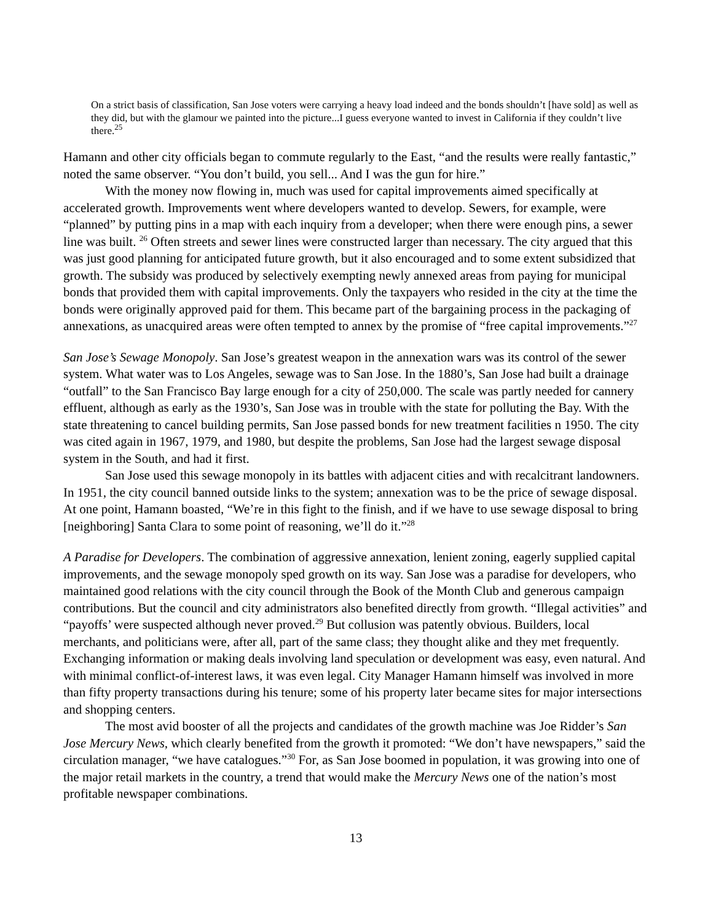On a strict basis of classification, San Jose voters were carrying a heavy load indeed and the bonds shouldn’t [have sold] as well as they did, but with the glamour we painted into the picture...I guess everyone wanted to invest in California if they couldn’t live there.<sup>25</sup>
Hamann and other city officials began to commute regularly to the East, “and the results were really fantastic,” noted the same observer. “You don’t build, you sell... And I was the gun for hire.”
With the money now flowing in, much was used for capital improvements aimed specifically at accelerated growth. Improvements went where developers wanted to develop. Sewers, for example, were “planned” by putting pins in a map with each inquiry from a developer; when there were enough pins, a sewer line was built. <sup>26</sup> Often streets and sewer lines were constructed larger than necessary. The city argued that this was just good planning for anticipated future growth, but it also encouraged and to some extent subsidized that growth. The subsidy was produced by selectively exempting newly annexed areas from paying for municipal bonds that provided them with capital improvements. Only the taxpayers who resided in the city at the time the bonds were originally approved paid for them. This became part of the bargaining process in the packaging of annexations, as unacquired areas were often tempted to annex by the promise of “free capital improvements.”<sup>27</sup>
San Jose’s Sewage Monopoly. San Jose’s greatest weapon in the annexation wars was its control of the sewer system. What water was to Los Angeles, sewage was to San Jose. In the 1880’s, San Jose had built a drainage “outfall” to the San Francisco Bay large enough for a city of 250,000. The scale was partly needed for cannery effluent, although as early as the 1930’s, San Jose was in trouble with the state for polluting the Bay. With the state threatening to cancel building permits, San Jose passed bonds for new treatment facilities n 1950. The city was cited again in 1967, 1979, and 1980, but despite the problems, San Jose had the largest sewage disposal system in the South, and had it first.
San Jose used this sewage monopoly in its battles with adjacent cities and with recalcitrant landowners. In 1951, the city council banned outside links to the system; annexation was to be the price of sewage disposal. At one point, Hamann boasted, “We’re in this fight to the finish, and if we have to use sewage disposal to bring [neighboring] Santa Clara to some point of reasoning, we’ll do it.”<sup>28</sup>
A Paradise for Developers. The combination of aggressive annexation, lenient zoning, eagerly supplied capital improvements, and the sewage monopoly sped growth on its way. San Jose was a paradise for developers, who maintained good relations with the city council through the Book of the Month Club and generous campaign contributions. But the council and city administrators also benefited directly from growth. “Illegal activities” and “payoffs’ were suspected although never proved.<sup>29</sup> But collusion was patently obvious. Builders, local merchants, and politicians were, after all, part of the same class; they thought alike and they met frequently. Exchanging information or making deals involving land speculation or development was easy, even natural. And with minimal conflict-of-interest laws, it was even legal. City Manager Hamann himself was involved in more than fifty property transactions during his tenure; some of his property later became sites for major intersections and shopping centers.
The most avid booster of all the projects and candidates of the growth machine was Joe Ridder’s San Jose Mercury News, which clearly benefited from the growth it promoted: “We don’t have newspapers,” said the circulation manager, “we have catalogues.”<sup>30</sup> For, as San Jose boomed in population, it was growing into one of the major retail markets in the country, a trend that would make the Mercury News one of the nation’s most profitable newspaper combinations.
13